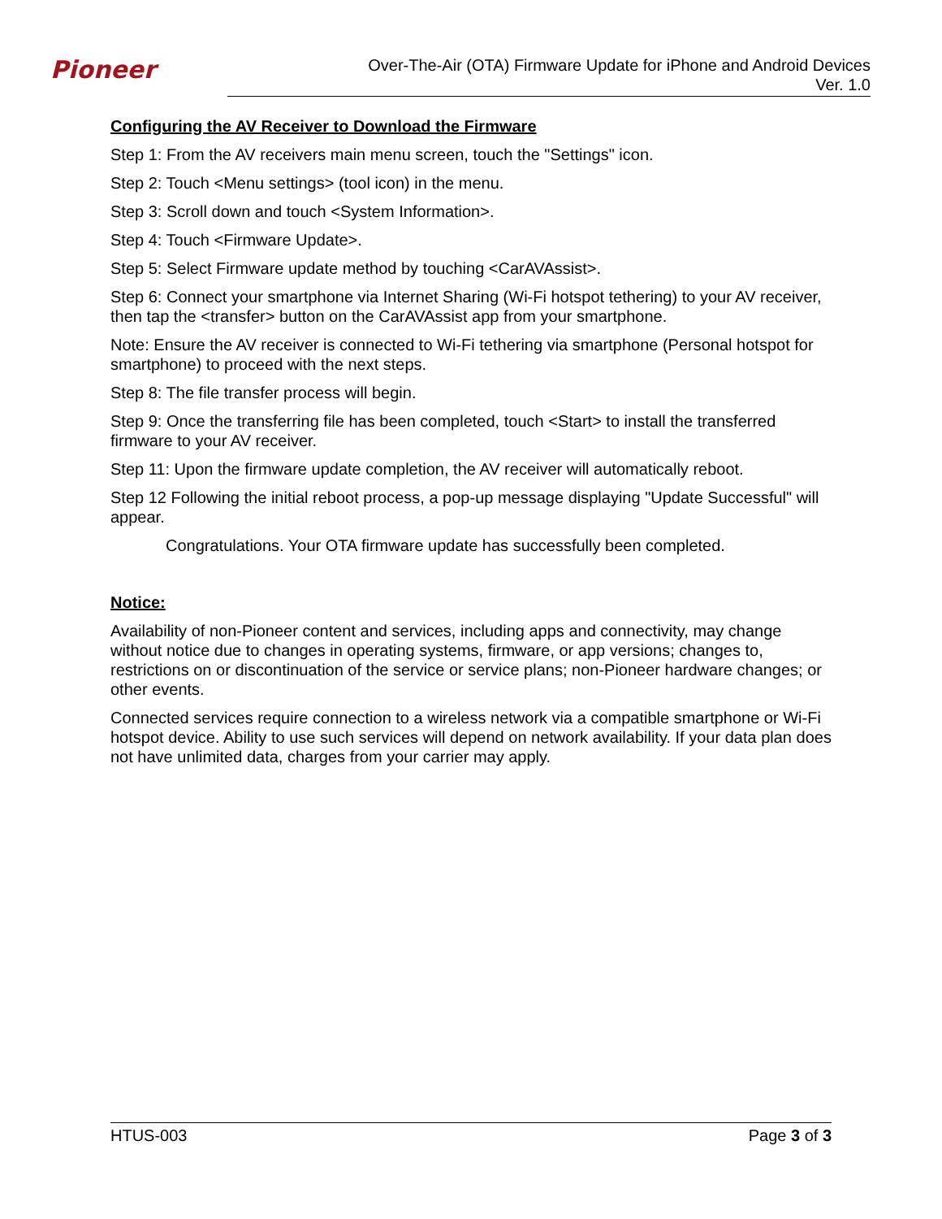Pioneer
Over-The-Air (OTA) Firmware Update for iPhone and Android Devices
Ver. 1.0
Configuring the AV Receiver to Download the Firmware
Step 1: From the AV receivers main menu screen, touch the "Settings" icon.
Step 2: Touch <Menu settings> (tool icon) in the menu.
Step 3: Scroll down and touch <System Information>.
Step 4: Touch <Firmware Update>.
Step 5: Select Firmware update method by touching <CarAVAssist>.
Step 6: Connect your smartphone via Internet Sharing (Wi-Fi hotspot tethering) to your AV receiver, then tap the <transfer> button on the CarAVAssist app from your smartphone.
Note: Ensure the AV receiver is connected to Wi-Fi tethering via smartphone (Personal hotspot for smartphone) to proceed with the next steps.
Step 8: The file transfer process will begin.
Step 9: Once the transferring file has been completed, touch <Start> to install the transferred firmware to your AV receiver.
Step 11: Upon the firmware update completion, the AV receiver will automatically reboot.
Step 12 Following the initial reboot process, a pop-up message displaying "Update Successful" will appear.
Congratulations. Your OTA firmware update has successfully been completed.
Notice:
Availability of non-Pioneer content and services, including apps and connectivity, may change without notice due to changes in operating systems, firmware, or app versions; changes to, restrictions on or discontinuation of the service or service plans; non-Pioneer hardware changes; or other events.
Connected services require connection to a wireless network via a compatible smartphone or Wi-Fi hotspot device. Ability to use such services will depend on network availability. If your data plan does not have unlimited data, charges from your carrier may apply.
HTUS-003 Page 3 of 3